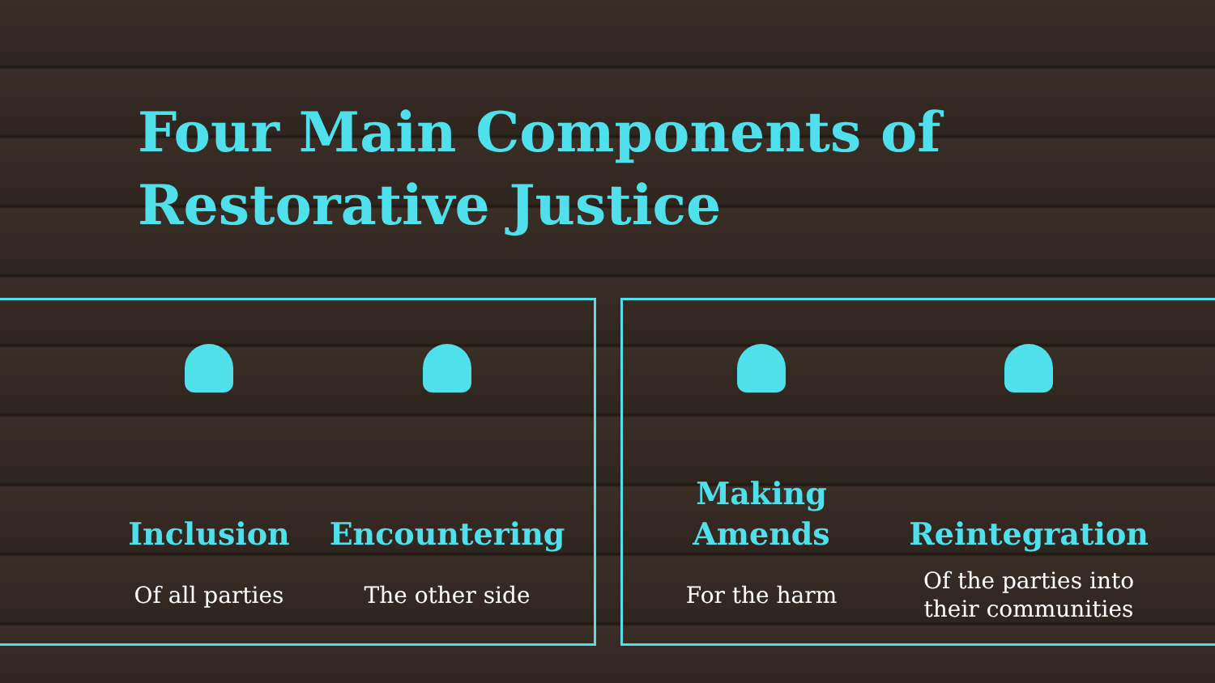Four Main Components of
Restorative Justice
Inclusion
Of all parties
Encountering
The other side
Making
Amends
For the harm
Reintegration
Of the parties into
their communities